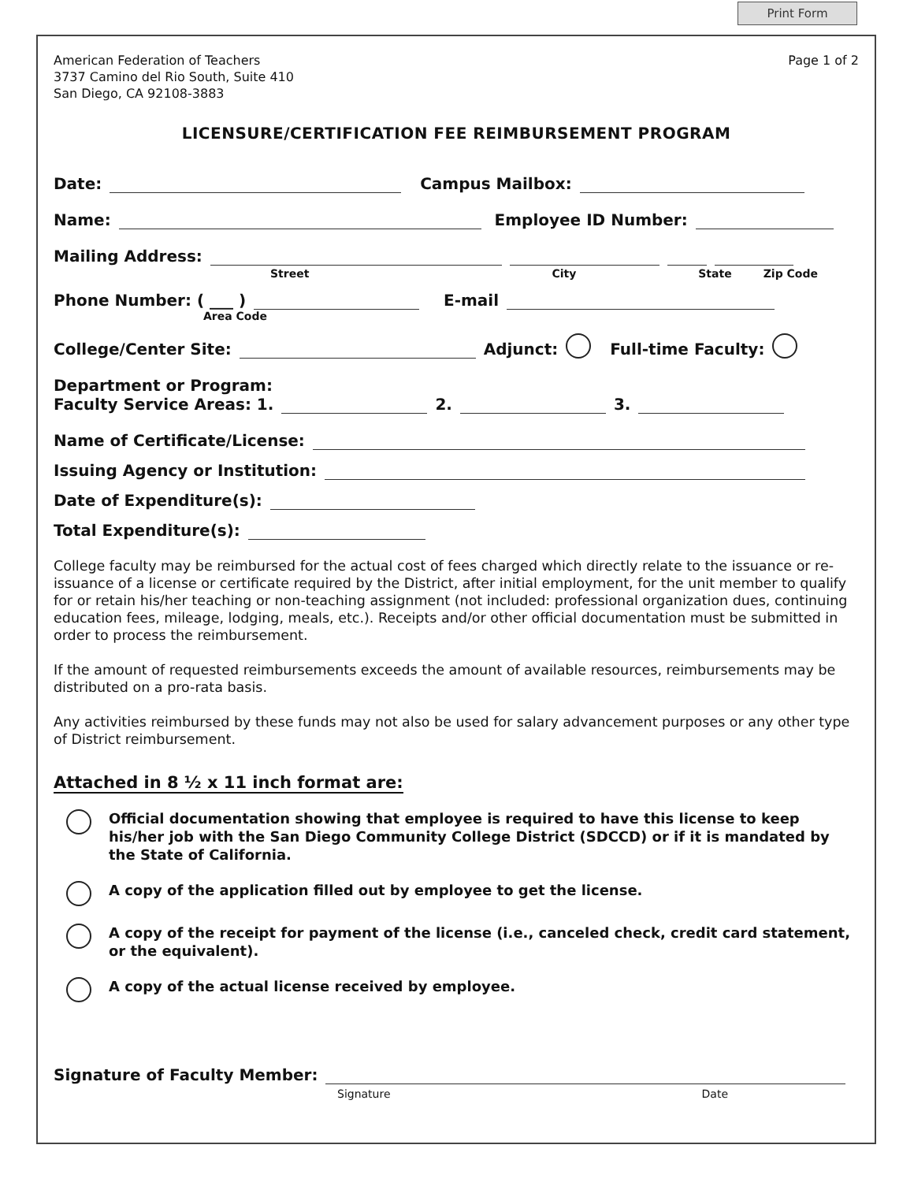Print Form
American Federation of Teachers
3737 Camino del Rio South, Suite 410
San Diego, CA 92108-3883
Page 1 of 2
LICENSURE/CERTIFICATION FEE REIMBURSEMENT PROGRAM
Date: Campus Mailbox:
Name: Employee ID Number:
Mailing Address:
Street City State Zip Code
Phone Number: ( ___ ) E-mail
Area Code
College/Center Site: Adjunct: Full-time Faculty:
Department or Program:
Faculty Service Areas: 1. 2. 3.
Name of Certificate/License:
Issuing Agency or Institution:
Date of Expenditure(s):
Total Expenditure(s):
College faculty may be reimbursed for the actual cost of fees charged which directly relate to the issuance or re-issuance of a license or certificate required by the District, after initial employment, for the unit member to qualify for or retain his/her teaching or non-teaching assignment (not included: professional organization dues, continuing education fees, mileage, lodging, meals, etc.). Receipts and/or other official documentation must be submitted in order to process the reimbursement.
If the amount of requested reimbursements exceeds the amount of available resources, reimbursements may be distributed on a pro-rata basis.
Any activities reimbursed by these funds may not also be used for salary advancement purposes or any other type of District reimbursement.
Attached in 8 ½ x 11 inch format are:
Official documentation showing that employee is required to have this license to keep his/her job with the San Diego Community College District (SDCCD) or if it is mandated by the State of California.
A copy of the application filled out by employee to get the license.
A copy of the receipt for payment of the license (i.e., canceled check, credit card statement, or the equivalent).
A copy of the actual license received by employee.
Signature of Faculty Member:
Signature Date